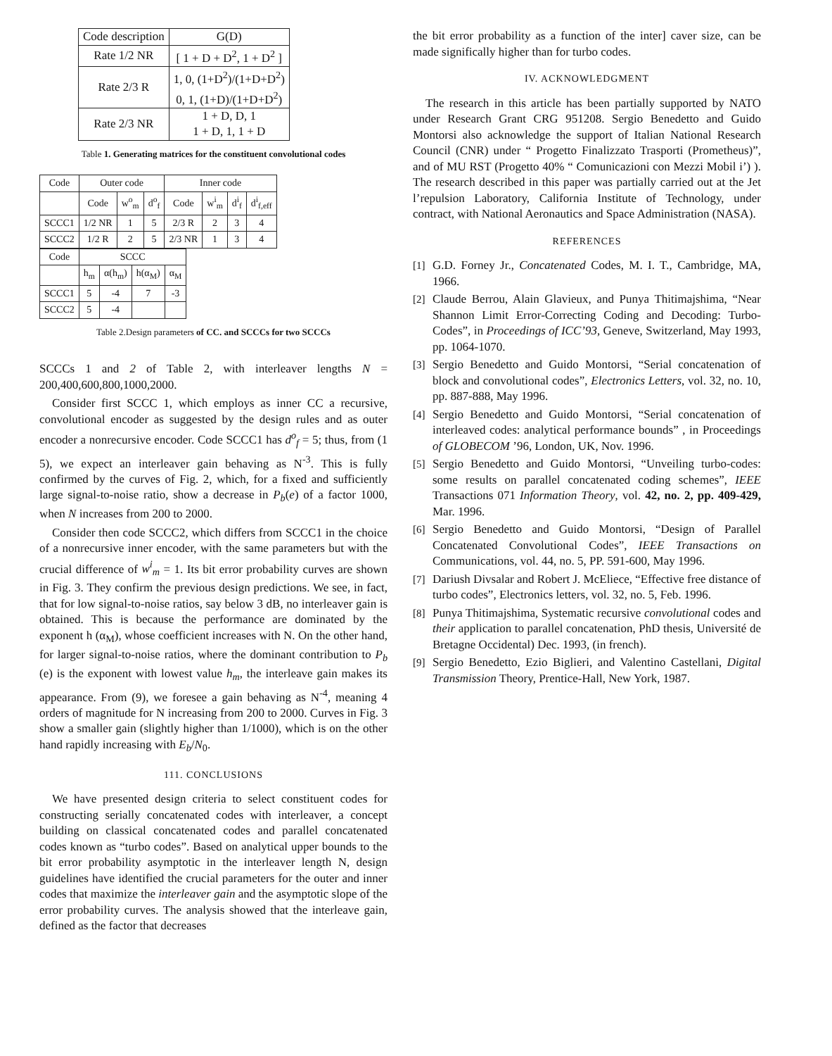| Code description | G(D) |
| --- | --- |
| Rate 1/2 NR | [ 1 + D + D<sup>2</sup>, 1 + D<sup>2</sup> ] |
| Rate 2/3 R | 1, 0, (1+D<sup>2</sup>)/(1+D+D<sup>2</sup>) 0, 1, (1+D)/(1+D+D<sup>2</sup>) |
| Rate 2/3 NR | 1 + D, D, 1 1 + D, 1, 1 + D |
Table 1. Generating matrices for the constituent convolutional codes
| Code | Outer code | | | Inner code | | | |
| --- | --- | --- | --- | --- | --- | --- | --- |
| | Code | w<sup>o</sup><sub>m</sub> | d<sup>o</sup><sub>f</sub> | Code | w<sup>i</sup><sub>m</sub> | d<sup>i</sup><sub>f</sub> | d<sup>i</sup><sub>f,eff</sub> |
| SCCC1 | 1/2 NR | 1 | 5 | 2/3 R | 2 | 3 | 4 |
| SCCC2 | 1/2 R | 2 | 5 | 2/3 NR | 1 | 3 | 4 |
| Code | SCCC | | | |
| --- | --- | --- | --- | --- |
| | h<sub>m</sub> | α(h<sub>m</sub>) | h(α<sub>M</sub>) | α<sub>M</sub> |
| SCCC1 | 5 | -4 | 7 | -3 |
| SCCC2 | 5 | -4 | | |
Table 2.Design parameters of CC. and SCCCs for two SCCCs
SCCCs 1 and 2 of Table 2, with interleaver lengths N = 200,400,600,800,1000,2000.
Consider first SCCC 1, which employs as inner CC a recursive, convolutional encoder as suggested by the design rules and as outer encoder a nonrecursive encoder. Code SCCC1 has d<sup>o</sup><sub>f</sub> = 5; thus, from (1 5), we expect an interleaver gain behaving as N<sup>-3</sup>. This is fully confirmed by the curves of Fig. 2, which, for a fixed and sufficiently large signal-to-noise ratio, show a decrease in P<sub>b</sub>(e) of a factor 1000, when N increases from 200 to 2000.
Consider then code SCCC2, which differs from SCCC1 in the choice of a nonrecursive inner encoder, with the same parameters but with the crucial difference of w<sup>i</sup><sub>m</sub> = 1. Its bit error probability curves are shown in Fig. 3. They confirm the previous design predictions. We see, in fact, that for low signal-to-noise ratios, say below 3 dB, no interleaver gain is obtained. This is because the performance are dominated by the exponent h (α<sub>M</sub>), whose coefficient increases with N. On the other hand, for larger signal-to-noise ratios, where the dominant contribution to P<sub>b</sub> (e) is the exponent with lowest value h<sub>m</sub>, the interleave gain makes its appearance. From (9), we foresee a gain behaving as N<sup>-4</sup>, meaning 4 orders of magnitude for N increasing from 200 to 2000. Curves in Fig. 3 show a smaller gain (slightly higher than 1/1000), which is on the other hand rapidly increasing with E<sub>b</sub>/N<sub>0</sub>.
111. CONCLUSIONS
We have presented design criteria to select constituent codes for constructing serially concatenated codes with interleaver, a concept building on classical concatenated codes and parallel concatenated codes known as “turbo codes”. Based on analytical upper bounds to the bit error probability asymptotic in the interleaver length N, design guidelines have identified the crucial parameters for the outer and inner codes that maximize the interleaver gain and the asymptotic slope of the error probability curves. The analysis showed that the interleave gain, defined as the factor that decreases
the bit error probability as a function of the inter] caver size, can be made significally higher than for turbo codes.
IV. ACKNOWLEDGMENT
The research in this article has been partially supported by NATO under Research Grant CRG 951208. Sergio Benedetto and Guido Montorsi also acknowledge the support of Italian National Research Council (CNR) under “ Progetto Finalizzato Trasporti (Prometheus)”, and of MU RST (Progetto 40% “ Comunicazioni con Mezzi Mobil i’) ). The research described in this paper was partially carried out at the Jet l’repulsion Laboratory, California Institute of Technology, under contract, with National Aeronautics and Space Administration (NASA).
REFERENCES
[1] G.D. Forney Jr., Concatenated Codes, M. I. T., Cambridge, MA, 1966.
[2] Claude Berrou, Alain Glavieux, and Punya Thitimajshima, “Near Shannon Limit Error-Correcting Coding and Decoding: Turbo-Codes”, in Proceedings of ICC’93, Geneve, Switzerland, May 1993, pp. 1064-1070.
[3] Sergio Benedetto and Guido Montorsi, “Serial concatenation of block and convolutional codes”, Electronics Letters, vol. 32, no. 10, pp. 887-888, May 1996.
[4] Sergio Benedetto and Guido Montorsi, “Serial concatenation of interleaved codes: analytical performance bounds” , in Proceedings of GLOBECOM ’96, London, UK, Nov. 1996.
[5] Sergio Benedetto and Guido Montorsi, “Unveiling turbo-codes: some results on parallel concatenated coding schemes”, IEEE Transactions 071 Information Theory, vol. 42, no. 2, pp. 409-429, Mar. 1996.
[6] Sergio Benedetto and Guido Montorsi, “Design of Parallel Concatenated Convolutional Codes”, IEEE Transactions on Communications, vol. 44, no. 5, PP. 591-600, May 1996.
[7] Dariush Divsalar and Robert J. McEliece, “Effective free distance of turbo codes”, Electronics letters, vol. 32, no. 5, Feb. 1996.
[8] Punya Thitimajshima, Systematic recursive convolutional codes and their application to parallel concatenation, PhD thesis, Université de Bretagne Occidental) Dec. 1993, (in french).
[9] Sergio Benedetto, Ezio Biglieri, and Valentino Castellani, Digital Transmission Theory, Prentice-Hall, New York, 1987.